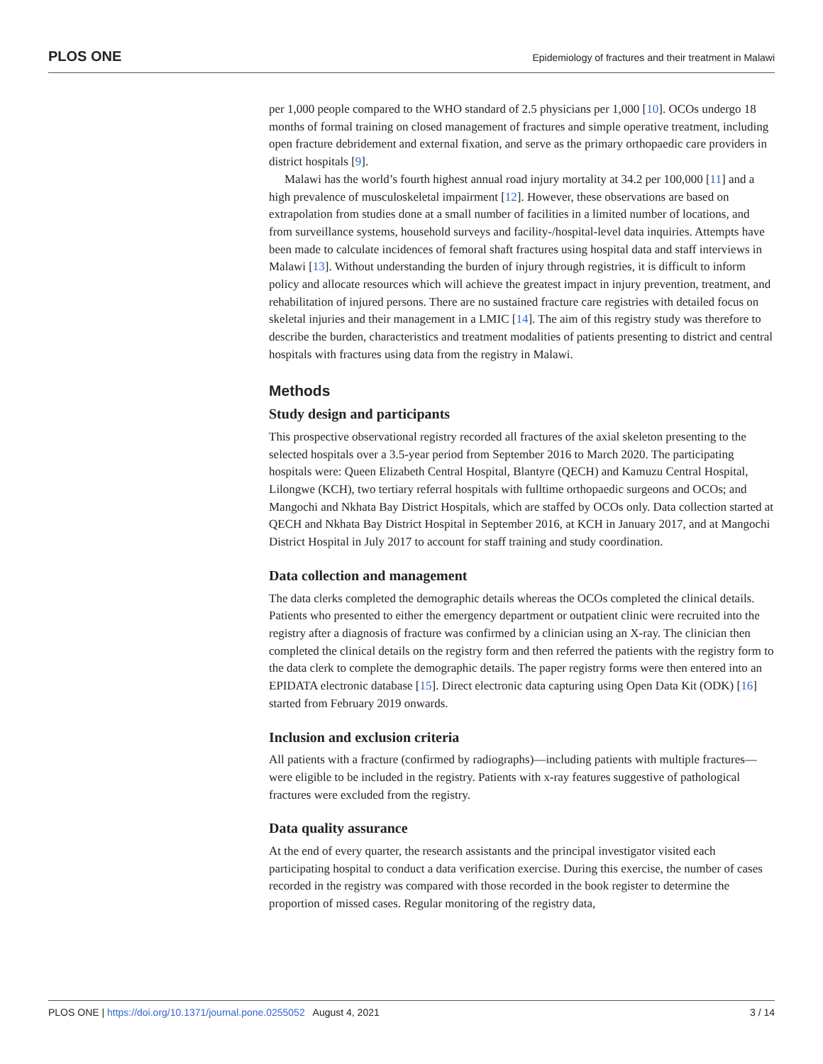PLOS ONE Epidemiology of fractures and their treatment in Malawi
per 1,000 people compared to the WHO standard of 2.5 physicians per 1,000 [10]. OCOs undergo 18 months of formal training on closed management of fractures and simple operative treatment, including open fracture debridement and external fixation, and serve as the primary orthopaedic care providers in district hospitals [9].
Malawi has the world’s fourth highest annual road injury mortality at 34.2 per 100,000 [11] and a high prevalence of musculoskeletal impairment [12]. However, these observations are based on extrapolation from studies done at a small number of facilities in a limited number of locations, and from surveillance systems, household surveys and facility-/hospital-level data inquiries. Attempts have been made to calculate incidences of femoral shaft fractures using hospital data and staff interviews in Malawi [13]. Without understanding the burden of injury through registries, it is difficult to inform policy and allocate resources which will achieve the greatest impact in injury prevention, treatment, and rehabilitation of injured persons. There are no sustained fracture care registries with detailed focus on skeletal injuries and their management in a LMIC [14]. The aim of this registry study was therefore to describe the burden, characteristics and treatment modalities of patients presenting to district and central hospitals with fractures using data from the registry in Malawi.
Methods
Study design and participants
This prospective observational registry recorded all fractures of the axial skeleton presenting to the selected hospitals over a 3.5-year period from September 2016 to March 2020. The participating hospitals were: Queen Elizabeth Central Hospital, Blantyre (QECH) and Kamuzu Central Hospital, Lilongwe (KCH), two tertiary referral hospitals with fulltime orthopaedic surgeons and OCOs; and Mangochi and Nkhata Bay District Hospitals, which are staffed by OCOs only. Data collection started at QECH and Nkhata Bay District Hospital in September 2016, at KCH in January 2017, and at Mangochi District Hospital in July 2017 to account for staff training and study coordination.
Data collection and management
The data clerks completed the demographic details whereas the OCOs completed the clinical details. Patients who presented to either the emergency department or outpatient clinic were recruited into the registry after a diagnosis of fracture was confirmed by a clinician using an X-ray. The clinician then completed the clinical details on the registry form and then referred the patients with the registry form to the data clerk to complete the demographic details. The paper registry forms were then entered into an EPIDATA electronic database [15]. Direct electronic data capturing using Open Data Kit (ODK) [16] started from February 2019 onwards.
Inclusion and exclusion criteria
All patients with a fracture (confirmed by radiographs)—including patients with multiple fractures—were eligible to be included in the registry. Patients with x-ray features suggestive of pathological fractures were excluded from the registry.
Data quality assurance
At the end of every quarter, the research assistants and the principal investigator visited each participating hospital to conduct a data verification exercise. During this exercise, the number of cases recorded in the registry was compared with those recorded in the book register to determine the proportion of missed cases. Regular monitoring of the registry data,
PLOS ONE | https://doi.org/10.1371/journal.pone.0255052 August 4, 2021 3 / 14